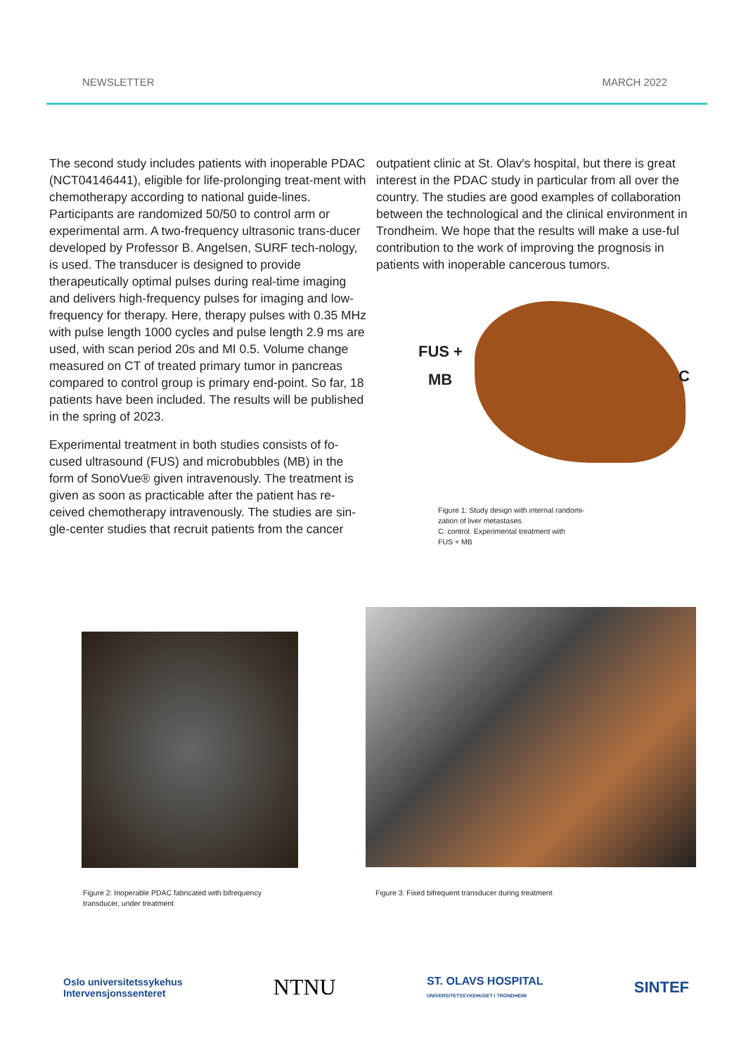NEWSLETTER MARCH 2022
The second study includes patients with inoperable PDAC (NCT04146441), eligible for life-prolonging treat-ment with chemotherapy according to national guide-lines. Participants are randomized 50/50 to control arm or experimental arm. A two-frequency ultrasonic trans-ducer developed by Professor B. Angelsen, SURF tech-nology, is used. The transducer is designed to provide therapeutically optimal pulses during real-time imaging and delivers high-frequency pulses for imaging and low-frequency for therapy. Here, therapy pulses with 0.35 MHz with pulse length 1000 cycles and pulse length 2.9 ms are used, with scan period 20s and MI 0.5. Volume change measured on CT of treated primary tumor in pancreas compared to control group is primary end-point. So far, 18 patients have been included. The results will be published in the spring of 2023.
Experimental treatment in both studies consists of fo-cused ultrasound (FUS) and microbubbles (MB) in the form of SonoVue® given intravenously. The treatment is given as soon as practicable after the patient has re-ceived chemotherapy intravenously. The studies are sin-gle-center studies that recruit patients from the cancer
outpatient clinic at St. Olav's hospital, but there is great interest in the PDAC study in particular from all over the country. The studies are good examples of collaboration between the technological and the clinical environment in Trondheim. We hope that the results will make a use-ful contribution to the work of improving the prognosis in patients with inoperable cancerous tumors.
FUS +
MB C
Figure 1: Study design with internal randomi-
zation of liver metastases.
C: control. Experimental treatment with
FUS + MB
Figure 2: Inoperable PDAC fabricated with bifrequency transducer, under treatment
Figure 3: Fixed bifrequent transducer during treatment
Oslo universitetssykehus
Intervensjonssenteret NTNU ST. OLAVS HOSPITAL
UNIVERSITETSSYKEHUSET I TRONDHEIM SINTEF